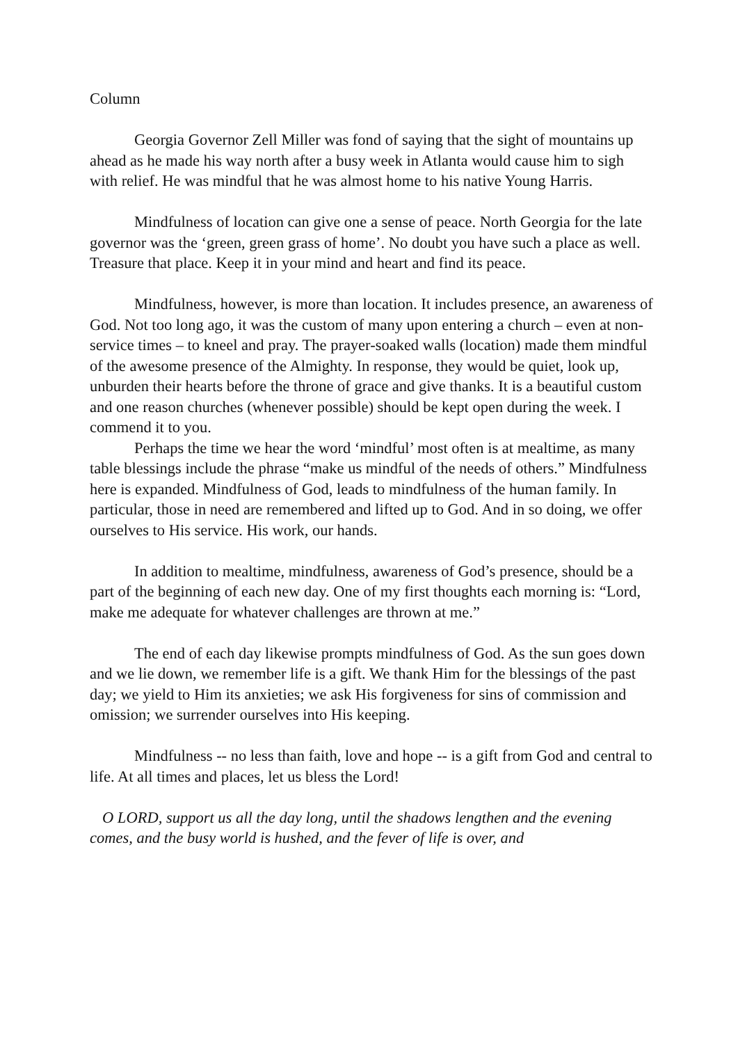Column
Georgia Governor Zell Miller was fond of saying that the sight of mountains up ahead as he made his way north after a busy week in Atlanta would cause him to sigh with relief. He was mindful that he was almost home to his native Young Harris.
Mindfulness of location can give one a sense of peace. North Georgia for the late governor was the ‘green, green grass of home’. No doubt you have such a place as well. Treasure that place. Keep it in your mind and heart and find its peace.
Mindfulness, however, is more than location. It includes presence, an awareness of God. Not too long ago, it was the custom of many upon entering a church – even at non-service times – to kneel and pray. The prayer-soaked walls (location) made them mindful of the awesome presence of the Almighty. In response, they would be quiet, look up, unburden their hearts before the throne of grace and give thanks. It is a beautiful custom and one reason churches (whenever possible) should be kept open during the week. I commend it to you.
Perhaps the time we hear the word ‘mindful’ most often is at mealtime, as many table blessings include the phrase “make us mindful of the needs of others.” Mindfulness here is expanded. Mindfulness of God, leads to mindfulness of the human family. In particular, those in need are remembered and lifted up to God. And in so doing, we offer ourselves to His service. His work, our hands.
In addition to mealtime, mindfulness, awareness of God’s presence, should be a part of the beginning of each new day. One of my first thoughts each morning is: “Lord, make me adequate for whatever challenges are thrown at me.”
The end of each day likewise prompts mindfulness of God. As the sun goes down and we lie down, we remember life is a gift. We thank Him for the blessings of the past day; we yield to Him its anxieties; we ask His forgiveness for sins of commission and omission; we surrender ourselves into His keeping.
Mindfulness -- no less than faith, love and hope -- is a gift from God and central to life. At all times and places, let us bless the Lord!
O LORD, support us all the day long, until the shadows lengthen and the evening comes, and the busy world is hushed, and the fever of life is over, and